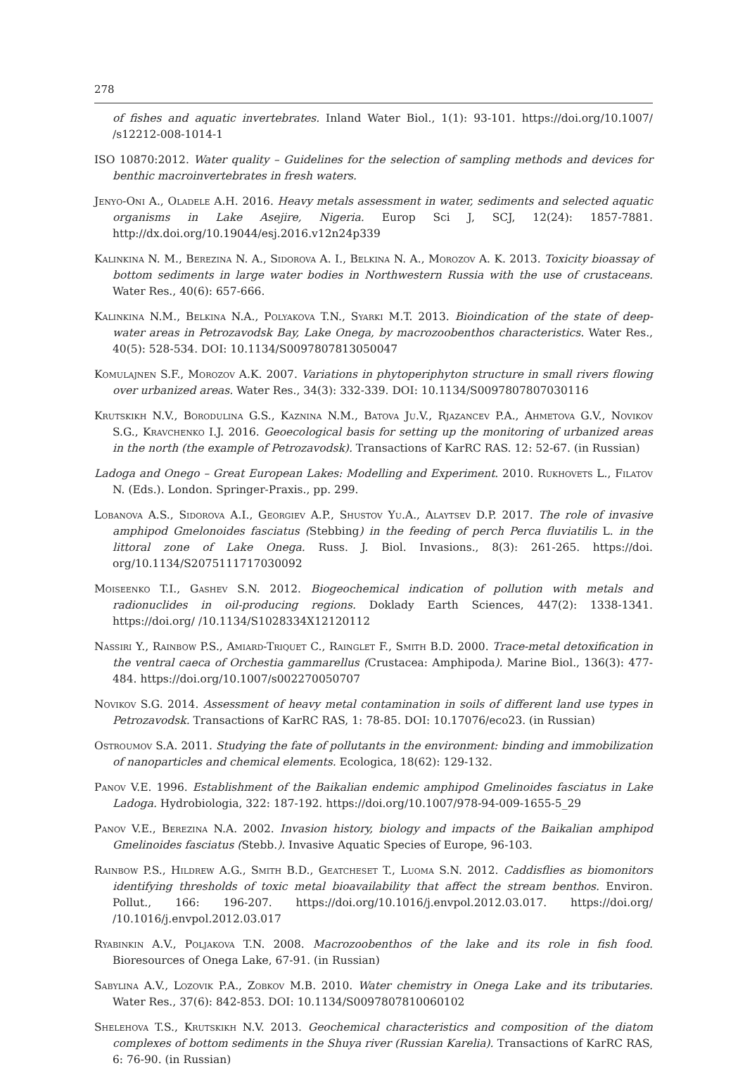278
of fishes and aquatic invertebrates. Inland Water Biol., 1(1): 93-101. https://doi.org/10.1007/ /s12212-008-1014-1
ISO 10870:2012. Water quality – Guidelines for the selection of sampling methods and devices for benthic macroinvertebrates in fresh waters.
Jenyo-Oni A., Oladele A.H. 2016. Heavy metals assessment in water, sediments and selected aquatic organisms in Lake Asejire, Nigeria. Europ Sci J, SCJ, 12(24): 1857-7881. http://dx.doi.org/10.19044/esj.2016.v12n24p339
Kalinkina N. M., Berezina N. A., Sidorova A. I., Belkina N. A., Morozov A. K. 2013. Toxicity bioassay of bottom sediments in large water bodies in Northwestern Russia with the use of crustaceans. Water Res., 40(6): 657-666.
Kalinkina N.M., Belkina N.A., Polyakova T.N., Syarki M.T. 2013. Bioindication of the state of deep-water areas in Petrozavodsk Bay, Lake Onega, by macrozoobenthos characteristics. Water Res., 40(5): 528-534. DOI: 10.1134/S0097807813050047
Komulajnen S.F., Morozov A.K. 2007. Variations in phytoperiphyton structure in small rivers flowing over urbanized areas. Water Res., 34(3): 332-339. DOI: 10.1134/S0097807807030116
Krutskikh N.V., Borodulina G.S., Kaznina N.M., Batova Ju.V., Rjazancev P.A., Ahmetova G.V., Novikov S.G., Kravchenko I.J. 2016. Geoecological basis for setting up the monitoring of urbanized areas in the north (the example of Petrozavodsk). Transactions of KarRC RAS. 12: 52-67. (in Russian)
Ladoga and Onego – Great European Lakes: Modelling and Experiment. 2010. Rukhovets L., Filatov N. (Eds.). London. Springer-Praxis., pp. 299.
Lobanova A.S., Sidorova A.I., Georgiev A.P., Shustov Yu.A., Alaytsev D.P. 2017. The role of invasive amphipod Gmelonoides fasciatus (Stebbing) in the feeding of perch Perca fluviatilis L. in the littoral zone of Lake Onega. Russ. J. Biol. Invasions., 8(3): 261-265. https://doi. org/10.1134/S2075111717030092
Moiseenko T.I., Gashev S.N. 2012. Biogeochemical indication of pollution with metals and radionuclides in oil-producing regions. Doklady Earth Sciences, 447(2): 1338-1341. https://doi.org/ /10.1134/S1028334X12120112
Nassiri Y., Rainbow P.S., Amiard-Triquet C., Rainglet F., Smith B.D. 2000. Trace-metal detoxification in the ventral caeca of Orchestia gammarellus (Crustacea: Amphipoda). Marine Biol., 136(3): 477-484. https://doi.org/10.1007/s002270050707
Novikov S.G. 2014. Assessment of heavy metal contamination in soils of different land use types in Petrozavodsk. Transactions of KarRC RAS, 1: 78-85. DOI: 10.17076/eco23. (in Russian)
Ostroumov S.A. 2011. Studying the fate of pollutants in the environment: binding and immobilization of nanoparticles and chemical elements. Ecologica, 18(62): 129-132.
Panov V.E. 1996. Establishment of the Baikalian endemic amphipod Gmelinoides fasciatus in Lake Ladoga. Hydrobiologia, 322: 187-192. https://doi.org/10.1007/978-94-009-1655-5_29
Panov V.E., Berezina N.A. 2002. Invasion history, biology and impacts of the Baikalian amphipod Gmelinoides fasciatus (Stebb.). Invasive Aquatic Species of Europe, 96-103.
Rainbow P.S., Hildrew A.G., Smith B.D., Geatcheset T., Luoma S.N. 2012. Caddisflies as biomonitors identifying thresholds of toxic metal bioavailability that affect the stream benthos. Environ. Pollut., 166: 196-207. https://doi.org/10.1016/j.envpol.2012.03.017. https://doi.org/ /10.1016/j.envpol.2012.03.017
Ryabinkin A.V., Poljakova T.N. 2008. Macrozoobenthos of the lake and its role in fish food. Bioresources of Onega Lake, 67-91. (in Russian)
Sabylina A.V., Lozovik P.A., Zobkov M.B. 2010. Water chemistry in Onega Lake and its tributaries. Water Res., 37(6): 842-853. DOI: 10.1134/S0097807810060102
Shelehova T.S., Krutskikh N.V. 2013. Geochemical characteristics and composition of the diatom complexes of bottom sediments in the Shuya river (Russian Karelia). Transactions of KarRC RAS, 6: 76-90. (in Russian)